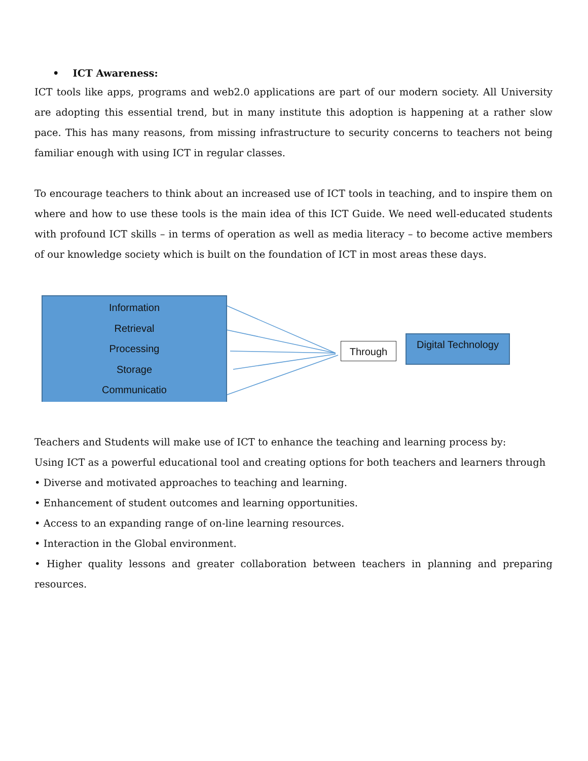• ICT Awareness:
ICT tools like apps, programs and web2.0 applications are part of our modern society. All University are adopting this essential trend, but in many institute this adoption is happening at a rather slow pace. This has many reasons, from missing infrastructure to security concerns to teachers not being familiar enough with using ICT in regular classes.
To encourage teachers to think about an increased use of ICT tools in teaching, and to inspire them on where and how to use these tools is the main idea of this ICT Guide. We need well-educated students with profound ICT skills – in terms of operation as well as media literacy – to become active members of our knowledge society which is built on the foundation of ICT in most areas these days.
Information
Retrieval
Processing
Storage
Communicatio
Through
Digital Technology
Teachers and Students will make use of ICT to enhance the teaching and learning process by:
Using ICT as a powerful educational tool and creating options for both teachers and learners through
• Diverse and motivated approaches to teaching and learning.
• Enhancement of student outcomes and learning opportunities.
• Access to an expanding range of on-line learning resources.
• Interaction in the Global environment.
• Higher quality lessons and greater collaboration between teachers in planning and preparing resources.